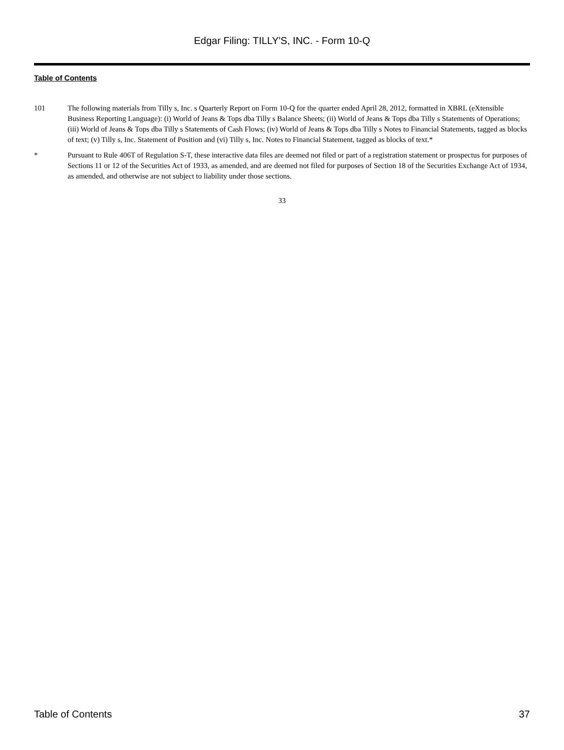Edgar Filing: TILLY'S, INC. - Form 10-Q
Table of Contents
101 The following materials from Tilly s, Inc. s Quarterly Report on Form 10-Q for the quarter ended April 28, 2012, formatted in XBRL (eXtensible Business Reporting Language): (i) World of Jeans & Tops dba Tilly s Balance Sheets; (ii) World of Jeans & Tops dba Tilly s Statements of Operations; (iii) World of Jeans & Tops dba Tilly s Statements of Cash Flows; (iv) World of Jeans & Tops dba Tilly s Notes to Financial Statements, tagged as blocks of text; (v) Tilly s, Inc. Statement of Position and (vi) Tilly s, Inc. Notes to Financial Statement, tagged as blocks of text.*
* Pursuant to Rule 406T of Regulation S-T, these interactive data files are deemed not filed or part of a registration statement or prospectus for purposes of Sections 11 or 12 of the Securities Act of 1933, as amended, and are deemed not filed for purposes of Section 18 of the Securities Exchange Act of 1934, as amended, and otherwise are not subject to liability under those sections.
33
Table of Contents 37